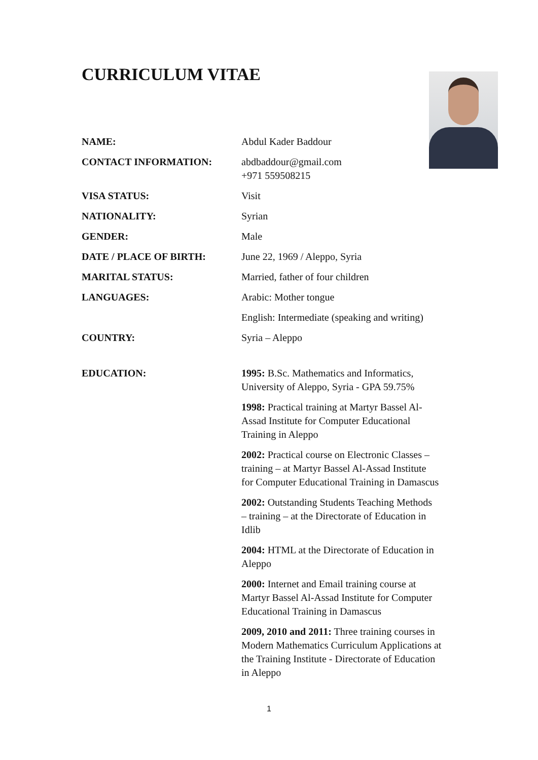CURRICULUM VITAE
| NAME: | Abdul Kader Baddour |
| CONTACT INFORMATION: | abdbaddour@gmail.com +971 559508215 |
| VISA STATUS: | Visit |
| NATIONALITY: | Syrian |
| GENDER: | Male |
| DATE / PLACE OF BIRTH: | June 22, 1969 / Aleppo, Syria |
| MARITAL STATUS: | Married, father of four children |
| LANGUAGES: | Arabic: Mother tongue |
| | English: Intermediate (speaking and writing) |
| COUNTRY: | Syria – Aleppo |
| EDUCATION: | 1995: B.Sc. Mathematics and Informatics, University of Aleppo, Syria - GPA 59.75% |
| | 1998: Practical training at Martyr Bassel Al- Assad Institute for Computer Educational Training in Aleppo |
| | 2002: Practical course on Electronic Classes – training – at Martyr Bassel Al-Assad Institute for Computer Educational Training in Damascus |
| | 2002: Outstanding Students Teaching Methods – training – at the Directorate of Education in Idlib |
| | 2004: HTML at the Directorate of Education in Aleppo |
| | 2000: Internet and Email training course at Martyr Bassel Al-Assad Institute for Computer Educational Training in Damascus |
| | 2009, 2010 and 2011: Three training courses in Modern Mathematics Curriculum Applications at the Training Institute - Directorate of Education in Aleppo |
1